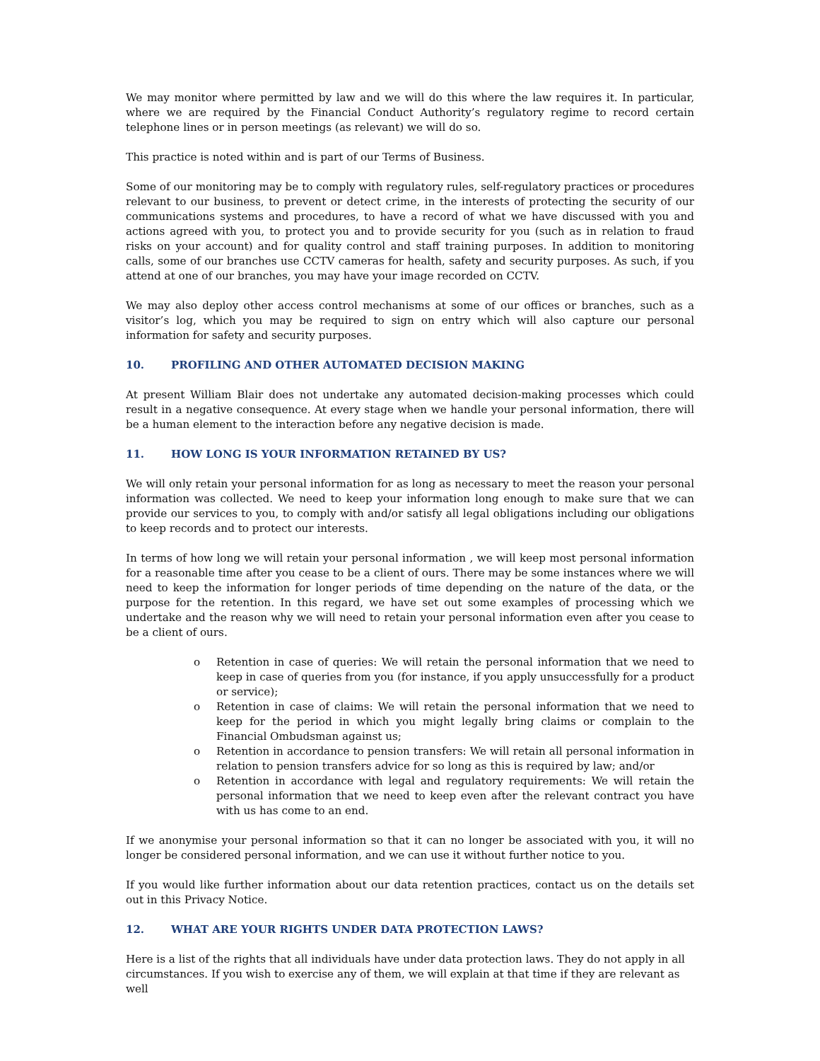We may monitor where permitted by law and we will do this where the law requires it. In particular, where we are required by the Financial Conduct Authority’s regulatory regime to record certain telephone lines or in person meetings (as relevant) we will do so.
This practice is noted within and is part of our Terms of Business.
Some of our monitoring may be to comply with regulatory rules, self-regulatory practices or procedures relevant to our business, to prevent or detect crime, in the interests of protecting the security of our communications systems and procedures, to have a record of what we have discussed with you and actions agreed with you, to protect you and to provide security for you (such as in relation to fraud risks on your account) and for quality control and staff training purposes. In addition to monitoring calls, some of our branches use CCTV cameras for health, safety and security purposes. As such, if you attend at one of our branches, you may have your image recorded on CCTV.
We may also deploy other access control mechanisms at some of our offices or branches, such as a visitor’s log, which you may be required to sign on entry which will also capture our personal information for safety and security purposes.
10. PROFILING AND OTHER AUTOMATED DECISION MAKING
At present William Blair does not undertake any automated decision-making processes which could result in a negative consequence. At every stage when we handle your personal information, there will be a human element to the interaction before any negative decision is made.
11. HOW LONG IS YOUR INFORMATION RETAINED BY US?
We will only retain your personal information for as long as necessary to meet the reason your personal information was collected. We need to keep your information long enough to make sure that we can provide our services to you, to comply with and/or satisfy all legal obligations including our obligations to keep records and to protect our interests.
In terms of how long we will retain your personal information , we will keep most personal information for a reasonable time after you cease to be a client of ours. There may be some instances where we will need to keep the information for longer periods of time depending on the nature of the data, or the purpose for the retention. In this regard, we have set out some examples of processing which we undertake and the reason why we will need to retain your personal information even after you cease to be a client of ours.
o Retention in case of queries: We will retain the personal information that we need to keep in case of queries from you (for instance, if you apply unsuccessfully for a product or service);
o Retention in case of claims: We will retain the personal information that we need to keep for the period in which you might legally bring claims or complain to the Financial Ombudsman against us;
o Retention in accordance to pension transfers: We will retain all personal information in relation to pension transfers advice for so long as this is required by law; and/or
o Retention in accordance with legal and regulatory requirements: We will retain the personal information that we need to keep even after the relevant contract you have with us has come to an end.
If we anonymise your personal information so that it can no longer be associated with you, it will no longer be considered personal information, and we can use it without further notice to you.
If you would like further information about our data retention practices, contact us on the details set out in this Privacy Notice.
12. WHAT ARE YOUR RIGHTS UNDER DATA PROTECTION LAWS?
Here is a list of the rights that all individuals have under data protection laws. They do not apply in all circumstances. If you wish to exercise any of them, we will explain at that time if they are relevant as well